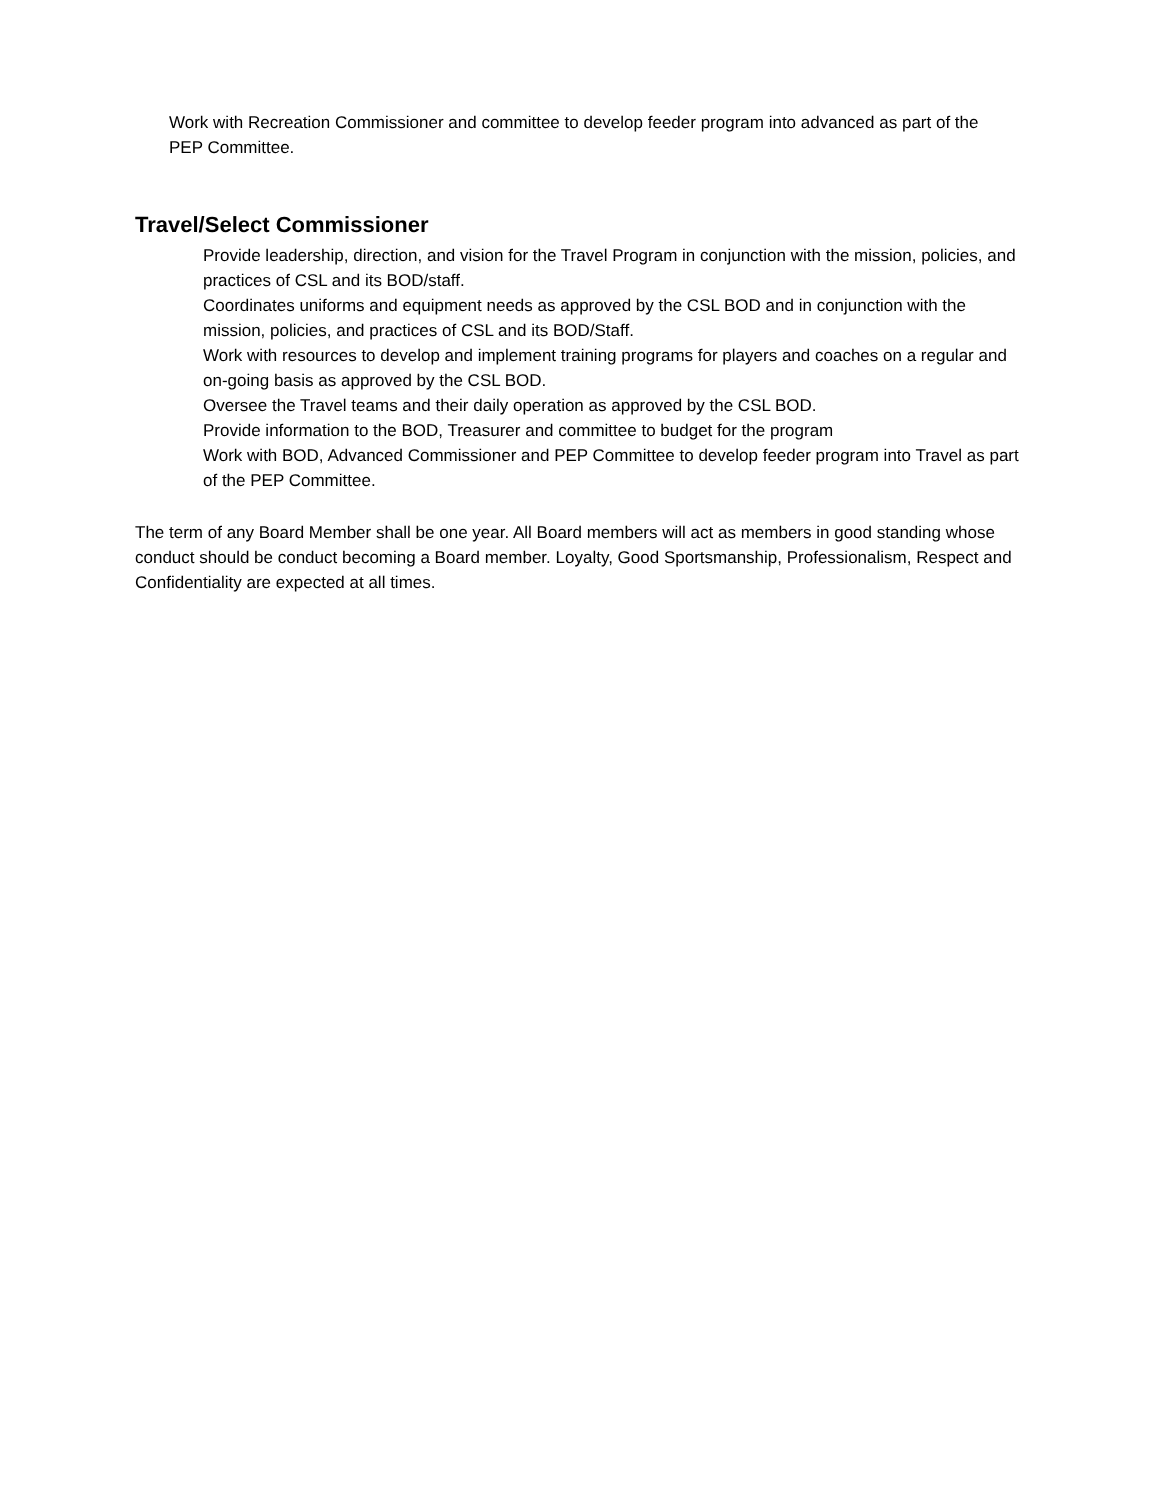Work with Recreation Commissioner and committee to develop feeder program into advanced as part of the PEP Committee.
Travel/Select Commissioner
Provide leadership, direction, and vision for the Travel Program in conjunction with the mission, policies, and practices of CSL and its BOD/staff.
Coordinates uniforms and equipment needs as approved by the CSL BOD and in conjunction with the mission, policies, and practices of CSL and its BOD/Staff.
Work with resources to develop and implement training programs for players and coaches on a regular and on-going basis as approved by the CSL BOD.
Oversee the Travel teams and their daily operation as approved by the CSL BOD.
Provide information to the BOD, Treasurer and committee to budget for the program
Work with BOD, Advanced Commissioner and PEP Committee to develop feeder program into Travel as part of the PEP Committee.
The term of any Board Member shall be one year. All Board members will act as members in good standing whose conduct should be conduct becoming a Board member. Loyalty, Good Sportsmanship, Professionalism, Respect and Confidentiality are expected at all times.